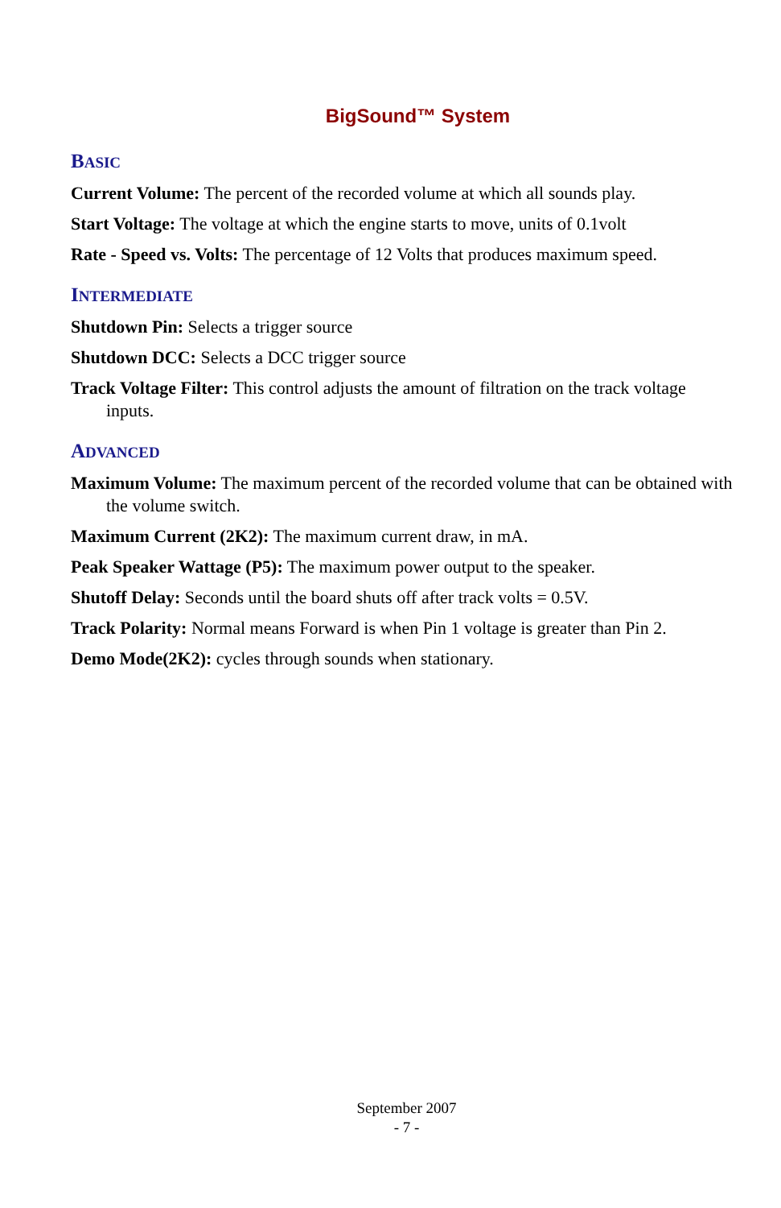BigSound™ System
BASIC
Current Volume: The percent of the recorded volume at which all sounds play.
Start Voltage: The voltage at which the engine starts to move, units of 0.1volt
Rate - Speed vs. Volts: The percentage of 12 Volts that produces maximum speed.
INTERMEDIATE
Shutdown Pin: Selects a trigger source
Shutdown DCC: Selects a DCC trigger source
Track Voltage Filter: This control adjusts the amount of filtration on the track voltage inputs.
ADVANCED
Maximum Volume: The maximum percent of the recorded volume that can be obtained with the volume switch.
Maximum Current (2K2): The maximum current draw, in mA.
Peak Speaker Wattage (P5): The maximum power output to the speaker.
Shutoff Delay: Seconds until the board shuts off after track volts = 0.5V.
Track Polarity: Normal means Forward is when Pin 1 voltage is greater than Pin 2.
Demo Mode(2K2): cycles through sounds when stationary.
September 2007
- 7 -